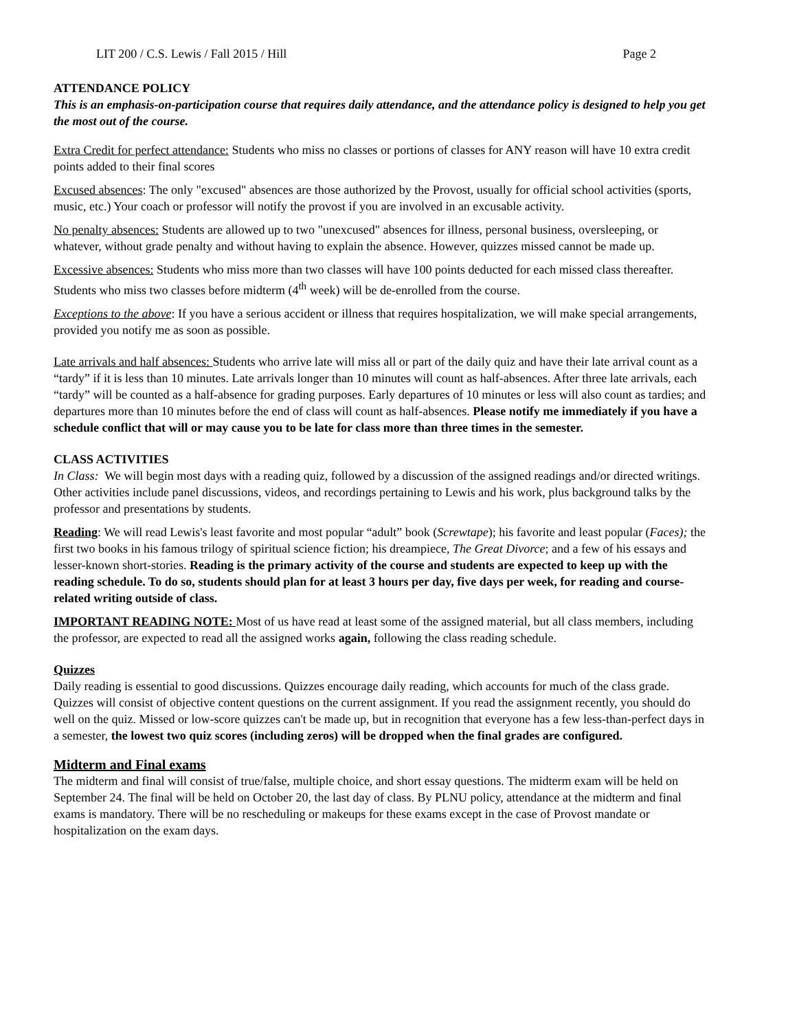LIT 200 / C.S. Lewis / Fall 2015 / Hill Page 2
ATTENDANCE POLICY
This is an emphasis-on-participation course that requires daily attendance, and the attendance policy is designed to help you get the most out of the course.
Extra Credit for perfect attendance: Students who miss no classes or portions of classes for ANY reason will have 10 extra credit points added to their final scores
Excused absences: The only "excused" absences are those authorized by the Provost, usually for official school activities (sports, music, etc.) Your coach or professor will notify the provost if you are involved in an excusable activity.
No penalty absences: Students are allowed up to two "unexcused" absences for illness, personal business, oversleeping, or whatever, without grade penalty and without having to explain the absence. However, quizzes missed cannot be made up.
Excessive absences: Students who miss more than two classes will have 100 points deducted for each missed class thereafter. Students who miss two classes before midterm (4<sup>th</sup> week) will be de-enrolled from the course.
Exceptions to the above: If you have a serious accident or illness that requires hospitalization, we will make special arrangements, provided you notify me as soon as possible.
Late arrivals and half absences: Students who arrive late will miss all or part of the daily quiz and have their late arrival count as a “tardy” if it is less than 10 minutes. Late arrivals longer than 10 minutes will count as half-absences. After three late arrivals, each “tardy” will be counted as a half-absence for grading purposes. Early departures of 10 minutes or less will also count as tardies; and departures more than 10 minutes before the end of class will count as half-absences. Please notify me immediately if you have a schedule conflict that will or may cause you to be late for class more than three times in the semester.
CLASS ACTIVITIES
In Class: We will begin most days with a reading quiz, followed by a discussion of the assigned readings and/or directed writings. Other activities include panel discussions, videos, and recordings pertaining to Lewis and his work, plus background talks by the professor and presentations by students.
Reading: We will read Lewis's least favorite and most popular “adult” book (Screwtape); his favorite and least popular (Faces); the first two books in his famous trilogy of spiritual science fiction; his dreampiece, The Great Divorce; and a few of his essays and lesser-known short-stories. Reading is the primary activity of the course and students are expected to keep up with the reading schedule. To do so, students should plan for at least 3 hours per day, five days per week, for reading and course-related writing outside of class.
IMPORTANT READING NOTE: Most of us have read at least some of the assigned material, but all class members, including the professor, are expected to read all the assigned works again, following the class reading schedule.
Quizzes
Daily reading is essential to good discussions. Quizzes encourage daily reading, which accounts for much of the class grade. Quizzes will consist of objective content questions on the current assignment. If you read the assignment recently, you should do well on the quiz. Missed or low-score quizzes can't be made up, but in recognition that everyone has a few less-than-perfect days in a semester, the lowest two quiz scores (including zeros) will be dropped when the final grades are configured.
Midterm and Final exams
The midterm and final will consist of true/false, multiple choice, and short essay questions. The midterm exam will be held on September 24. The final will be held on October 20, the last day of class. By PLNU policy, attendance at the midterm and final exams is mandatory. There will be no rescheduling or makeups for these exams except in the case of Provost mandate or hospitalization on the exam days.